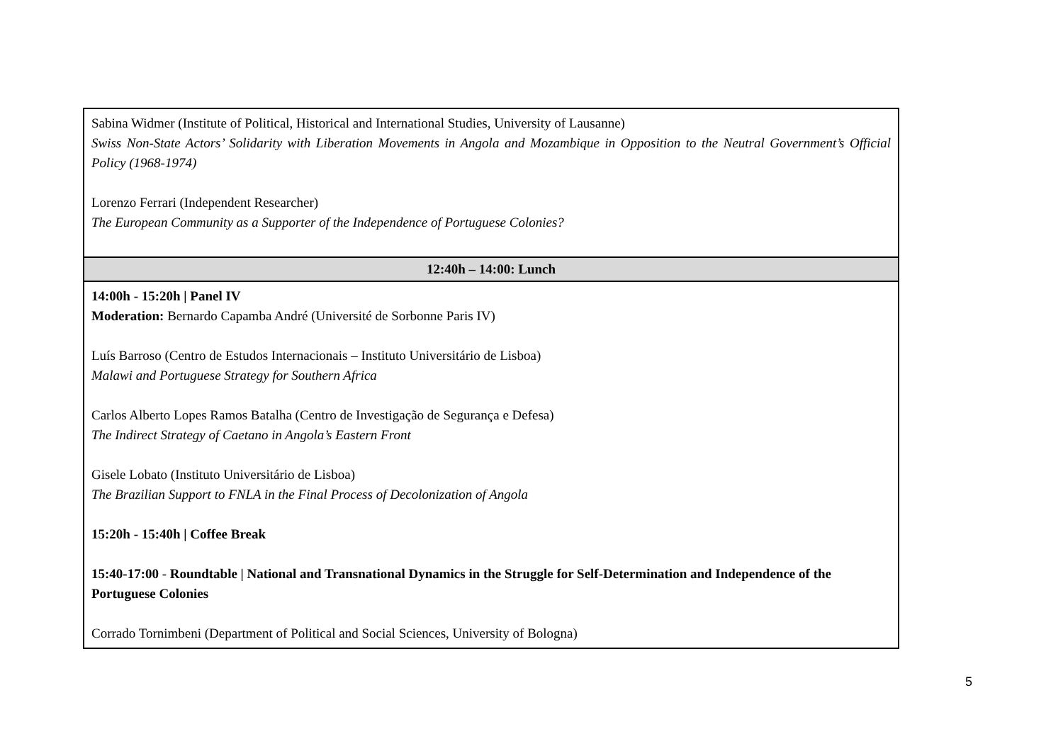| Sabina Widmer (Institute of Political, Historical and International Studies, University of Lausanne) Swiss Non-State Actors’ Solidarity with Liberation Movements in Angola and Mozambique in Opposition to the Neutral Government’s Official Policy (1968-1974) Lorenzo Ferrari (Independent Researcher) The European Community as a Supporter of the Independence of Portuguese Colonies? |
| 12:40h – 14:00: Lunch |
| 14:00h - 15:20h / Panel IV Moderation: Bernardo Capamba André (Université de Sorbonne Paris IV) Luís Barroso (Centro de Estudos Internacionais – Instituto Universitário de Lisboa) Malawi and Portuguese Strategy for Southern Africa Carlos Alberto Lopes Ramos Batalha (Centro de Investigação de Segurança e Defesa) The Indirect Strategy of Caetano in Angola’s Eastern Front Gisele Lobato (Instituto Universitário de Lisboa) The Brazilian Support to FNLA in the Final Process of Decolonization of Angola 15:20h - 15:40h / Coffee Break 15:40-17:00 - Roundtable / National and Transnational Dynamics in the Struggle for Self-Determination and Independence of the Portuguese Colonies Corrado Tornimbeni (Department of Political and Social Sciences, University of Bologna) |
5